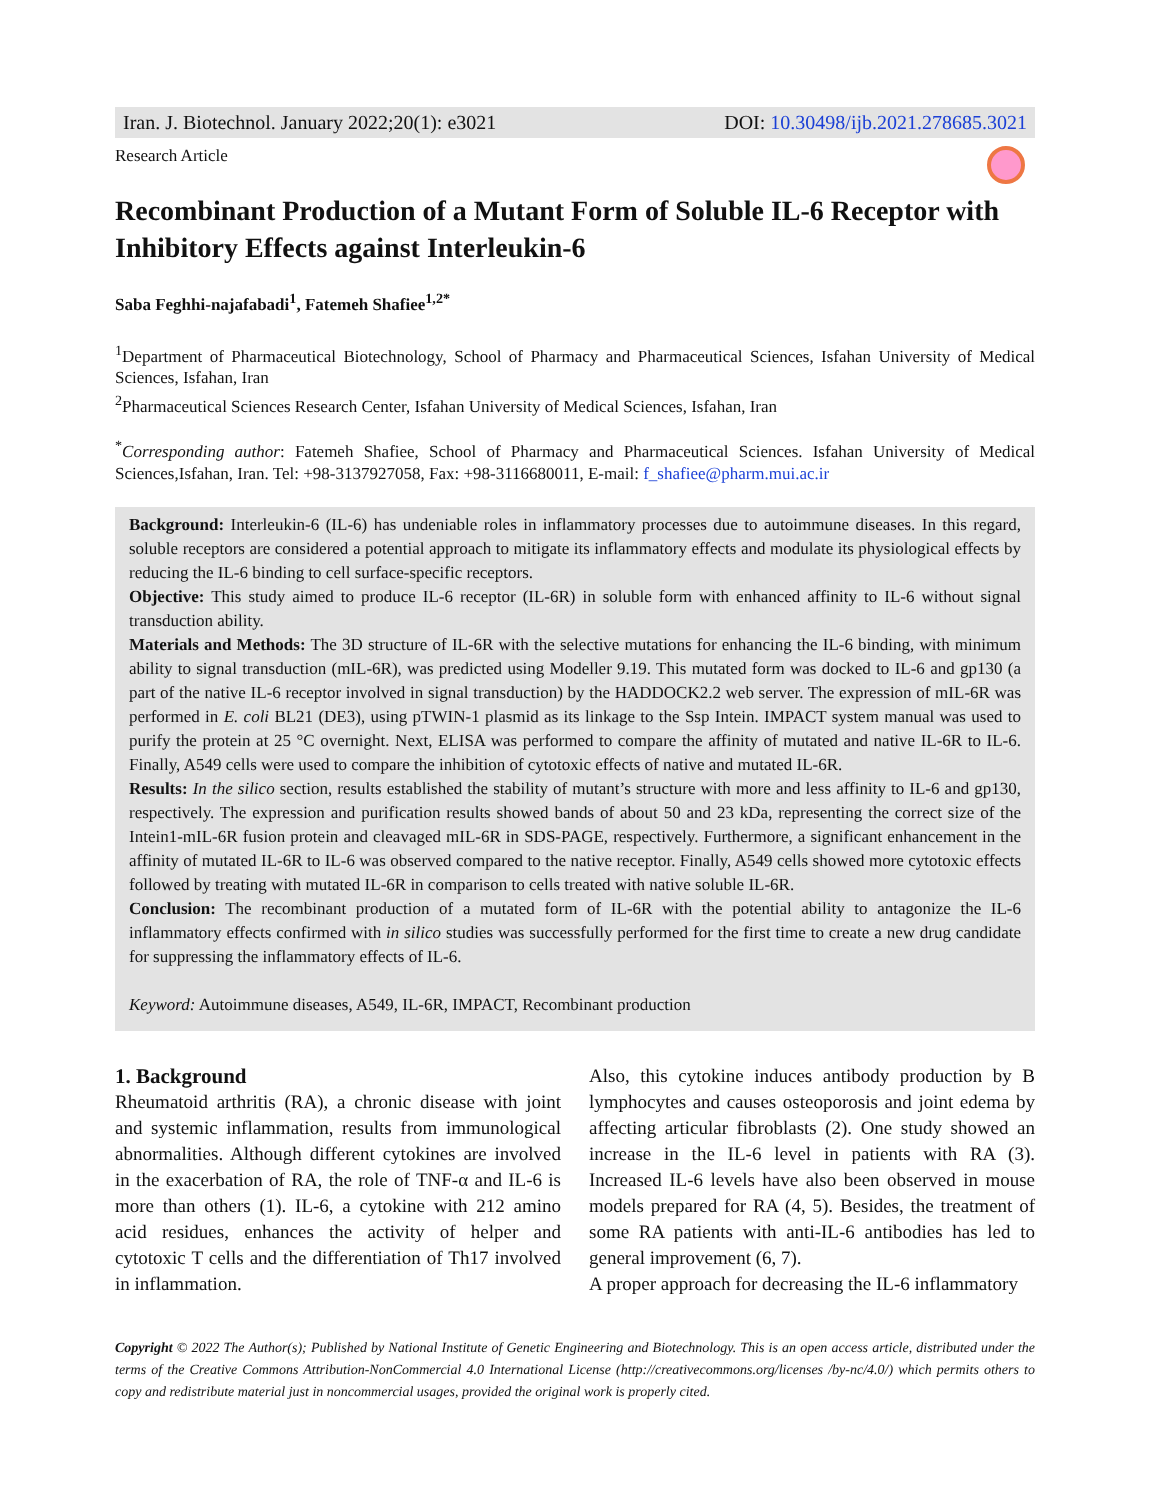Iran. J. Biotechnol. January 2022;20(1): e3021 DOI: 10.30498/ijb.2021.278685.3021
Research Article
Recombinant Production of a Mutant Form of Soluble IL-6 Receptor with Inhibitory Effects against Interleukin-6
Saba Feghhi-najafabadi<sup>1</sup>, Fatemeh Shafiee<sup>1,2*</sup>
<sup>1</sup> Department of Pharmaceutical Biotechnology, School of Pharmacy and Pharmaceutical Sciences, Isfahan University of Medical Sciences, Isfahan, Iran
<sup>2</sup> Pharmaceutical Sciences Research Center, Isfahan University of Medical Sciences, Isfahan, Iran
<sup>*</sup> Corresponding author: Fatemeh Shafiee, School of Pharmacy and Pharmaceutical Sciences. Isfahan University of Medical Sciences,Isfahan, Iran. Tel: +98-3137927058, Fax: +98-3116680011, E-mail: f_shafiee@pharm.mui.ac.ir
Background: Interleukin-6 (IL-6) has undeniable roles in inflammatory processes due to autoimmune diseases. In this regard, soluble receptors are considered a potential approach to mitigate its inflammatory effects and modulate its physiological effects by reducing the IL-6 binding to cell surface-specific receptors.
Objective: This study aimed to produce IL-6 receptor (IL-6R) in soluble form with enhanced affinity to IL-6 without signal transduction ability.
Materials and Methods: The 3D structure of IL-6R with the selective mutations for enhancing the IL-6 binding, with minimum ability to signal transduction (mIL-6R), was predicted using Modeller 9.19. This mutated form was docked to IL-6 and gp130 (a part of the native IL-6 receptor involved in signal transduction) by the HADDOCK2.2 web server. The expression of mIL-6R was performed in E. coli BL21 (DE3), using pTWIN-1 plasmid as its linkage to the Ssp Intein. IMPACT system manual was used to purify the protein at 25 °C overnight. Next, ELISA was performed to compare the affinity of mutated and native IL-6R to IL-6. Finally, A549 cells were used to compare the inhibition of cytotoxic effects of native and mutated IL-6R.
Results: In the silico section, results established the stability of mutant’s structure with more and less affinity to IL-6 and gp130, respectively. The expression and purification results showed bands of about 50 and 23 kDa, representing the correct size of the Intein1-mIL-6R fusion protein and cleavaged mIL-6R in SDS-PAGE, respectively. Furthermore, a significant enhancement in the affinity of mutated IL-6R to IL-6 was observed compared to the native receptor. Finally, A549 cells showed more cytotoxic effects followed by treating with mutated IL-6R in comparison to cells treated with native soluble IL-6R.
Conclusion: The recombinant production of a mutated form of IL-6R with the potential ability to antagonize the IL-6 inflammatory effects confirmed with in silico studies was successfully performed for the first time to create a new drug candidate for suppressing the inflammatory effects of IL-6.
Keyword: Autoimmune diseases, A549, IL-6R, IMPACT, Recombinant production
1. Background
Rheumatoid arthritis (RA), a chronic disease with joint and systemic inflammation, results from immunological abnormalities. Although different cytokines are involved in the exacerbation of RA, the role of TNF-α and IL-6 is more than others (1). IL-6, a cytokine with 212 amino acid residues, enhances the activity of helper and cytotoxic T cells and the differentiation of Th17 involved in inflammation.
Also, this cytokine induces antibody production by B lymphocytes and causes osteoporosis and joint edema by affecting articular fibroblasts (2). One study showed an increase in the IL-6 level in patients with RA (3). Increased IL-6 levels have also been observed in mouse models prepared for RA (4, 5). Besides, the treatment of some RA patients with anti-IL-6 antibodies has led to general improvement (6, 7).
A proper approach for decreasing the IL-6 inflammatory
Copyright © 2022 The Author(s); Published by National Institute of Genetic Engineering and Biotechnology. This is an open access article, distributed under the terms of the Creative Commons Attribution-NonCommercial 4.0 International License (http://creativecommons.org/licenses /by-nc/4.0/) which permits others to copy and redistribute material just in noncommercial usages, provided the original work is properly cited.